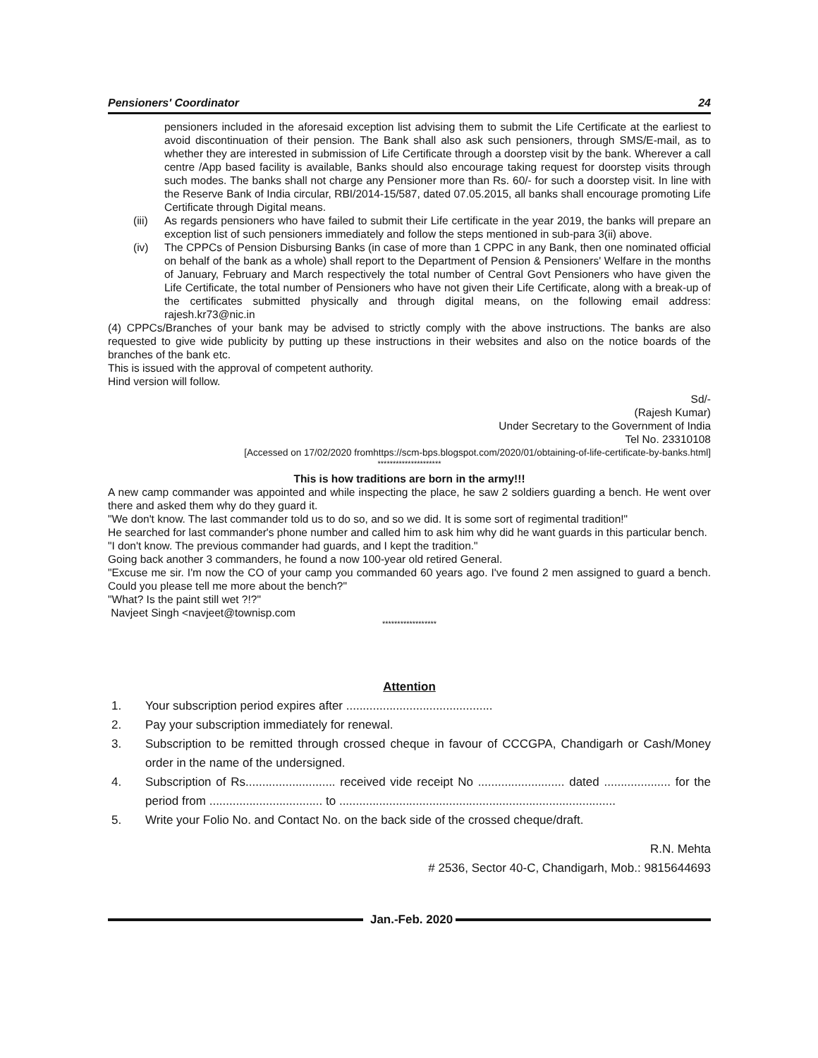Pensioners' Coordinator 24
pensioners included in the aforesaid exception list advising them to submit the Life Certificate at the earliest to avoid discontinuation of their pension. The Bank shall also ask such pensioners, through SMS/E-mail, as to whether they are interested in submission of Life Certificate through a doorstep visit by the bank. Wherever a call centre /App based facility is available, Banks should also encourage taking request for doorstep visits through such modes. The banks shall not charge any Pensioner more than Rs. 60/- for such a doorstep visit. In line with the Reserve Bank of India circular, RBI/2014-15/587, dated 07.05.2015, all banks shall encourage promoting Life Certificate through Digital means.
(iii) As regards pensioners who have failed to submit their Life certificate in the year 2019, the banks will prepare an exception list of such pensioners immediately and follow the steps mentioned in sub-para 3(ii) above.
(iv) The CPPCs of Pension Disbursing Banks (in case of more than 1 CPPC in any Bank, then one nominated official on behalf of the bank as a whole) shall report to the Department of Pension & Pensioners' Welfare in the months of January, February and March respectively the total number of Central Govt Pensioners who have given the Life Certificate, the total number of Pensioners who have not given their Life Certificate, along with a break-up of the certificates submitted physically and through digital means, on the following email address: rajesh.kr73@nic.in
(4) CPPCs/Branches of your bank may be advised to strictly comply with the above instructions. The banks are also requested to give wide publicity by putting up these instructions in their websites and also on the notice boards of the branches of the bank etc.
This is issued with the approval of competent authority.
Hind version will follow.
Sd/-
(Rajesh Kumar)
Under Secretary to the Government of India
Tel No. 23310108
[Accessed on 17/02/2020 fromhttps://scm-bps.blogspot.com/2020/01/obtaining-of-life-certificate-by-banks.html]
*********************
This is how traditions are born in the army!!!
A new camp commander was appointed and while inspecting the place, he saw 2 soldiers guarding a bench. He went over there and asked them why do they guard it.
"We don't know. The last commander told us to do so, and so we did. It is some sort of regimental tradition!"
He searched for last commander's phone number and called him to ask him why did he want guards in this particular bench.
"I don't know. The previous commander had guards, and I kept the tradition."
Going back another 3 commanders, he found a now 100-year old retired General.
"Excuse me sir. I'm now the CO of your camp you commanded 60 years ago. I've found 2 men assigned to guard a bench. Could you please tell me more about the bench?"
"What? Is the paint still wet ?!?"
Navjeet Singh <navjeet@townisp.com
******************
Attention
1. Your subscription period expires after ............................................
2. Pay your subscription immediately for renewal.
3. Subscription to be remitted through crossed cheque in favour of CCCGPA, Chandigarh or Cash/Money order in the name of the undersigned.
4. Subscription of Rs........................... received vide receipt No .......................... dated .................... for the period from .................................. to ...................................................................................
5. Write your Folio No. and Contact No. on the back side of the crossed cheque/draft.
R.N. Mehta
# 2536, Sector 40-C, Chandigarh, Mob.: 9815644693
Jan.-Feb. 2020